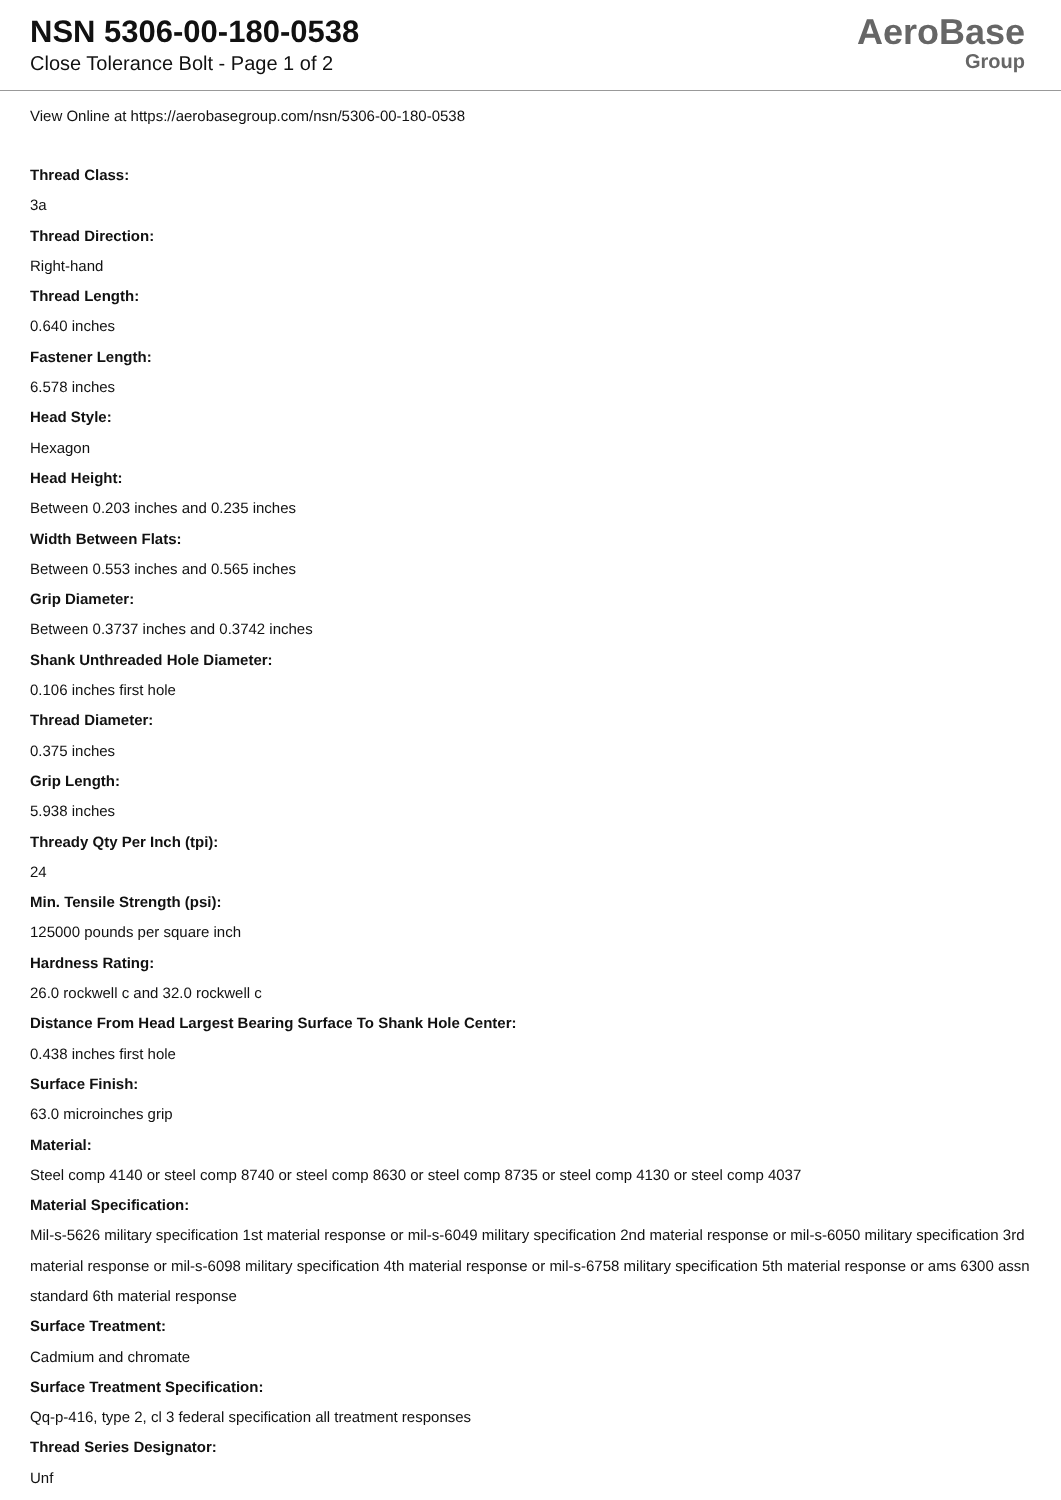NSN 5306-00-180-0538
Close Tolerance Bolt - Page 1 of 2
AeroBase
Group
View Online at https://aerobasegroup.com/nsn/5306-00-180-0538
Thread Class:
3a
Thread Direction:
Right-hand
Thread Length:
0.640 inches
Fastener Length:
6.578 inches
Head Style:
Hexagon
Head Height:
Between 0.203 inches and 0.235 inches
Width Between Flats:
Between 0.553 inches and 0.565 inches
Grip Diameter:
Between 0.3737 inches and 0.3742 inches
Shank Unthreaded Hole Diameter:
0.106 inches first hole
Thread Diameter:
0.375 inches
Grip Length:
5.938 inches
Thready Qty Per Inch (tpi):
24
Min. Tensile Strength (psi):
125000 pounds per square inch
Hardness Rating:
26.0 rockwell c and 32.0 rockwell c
Distance From Head Largest Bearing Surface To Shank Hole Center:
0.438 inches first hole
Surface Finish:
63.0 microinches grip
Material:
Steel comp 4140 or steel comp 8740 or steel comp 8630 or steel comp 8735 or steel comp 4130 or steel comp 4037
Material Specification:
Mil-s-5626 military specification 1st material response or mil-s-6049 military specification 2nd material response or mil-s-6050 military specification 3rd material response or mil-s-6098 military specification 4th material response or mil-s-6758 military specification 5th material response or ams 6300 assn standard 6th material response
Surface Treatment:
Cadmium and chromate
Surface Treatment Specification:
Qq-p-416, type 2, cl 3 federal specification all treatment responses
Thread Series Designator:
Unf